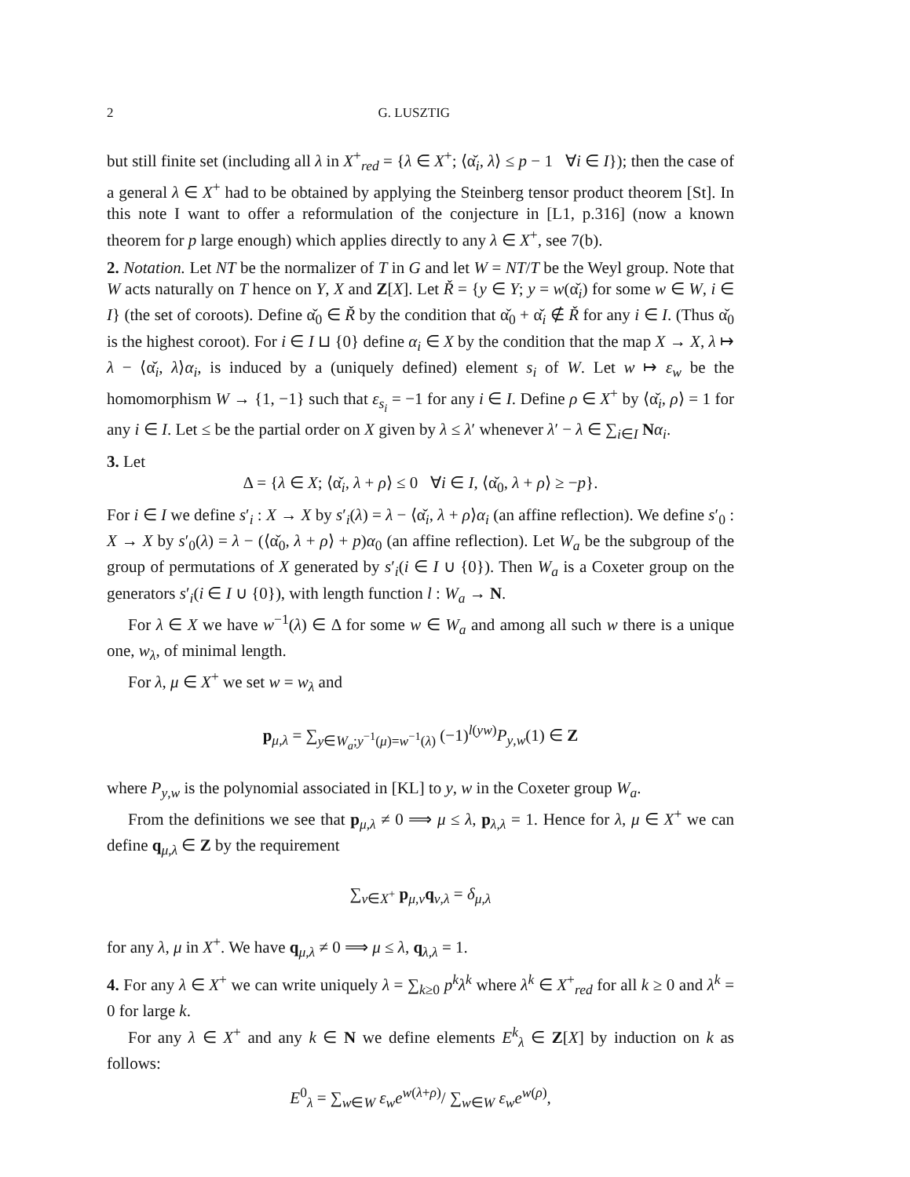2 G. LUSZTIG
but still finite set (including all λ in X<sup>+</sup><sub>red</sub> = {λ ∈ X<sup>+</sup>; ⟨α̌<sub>i</sub>, λ⟩ ≤ p − 1 ∀i ∈ I}); then the case of a general λ ∈ X<sup>+</sup> had to be obtained by applying the Steinberg tensor product theorem [St]. In this note I want to offer a reformulation of the conjecture in [L1, p.316] (now a known theorem for p large enough) which applies directly to any λ ∈ X<sup>+</sup>, see 7(b).
2. Notation. Let NT be the normalizer of T in G and let W = NT/T be the Weyl group. Note that W acts naturally on T hence on Y, X and Z[X]. Let Ř = {y ∈ Y; y = w(α̌<sub>i</sub>) for some w ∈ W, i ∈ I} (the set of coroots). Define α̌<sub>0</sub> ∈ Ř by the condition that α̌<sub>0</sub> + α̌<sub>i</sub> ∉ Ř for any i ∈ I. (Thus α̌<sub>0</sub> is the highest coroot). For i ∈ I ⊔ {0} define α<sub>i</sub> ∈ X by the condition that the map X → X, λ ↦ λ − ⟨α̌<sub>i</sub>, λ⟩α<sub>i</sub>, is induced by a (uniquely defined) element s<sub>i</sub> of W. Let w ↦ ε<sub>w</sub> be the homomorphism W → {1, −1} such that ε<sub>s<sub>i</sub></sub> = −1 for any i ∈ I. Define ρ ∈ X<sup>+</sup> by ⟨α̌<sub>i</sub>, ρ⟩ = 1 for any i ∈ I. Let ≤ be the partial order on X given by λ ≤ λ′ whenever λ′ − λ ∈ ∑<sub>i∈I</sub> Nα<sub>i</sub>.
3. Let
Δ = {λ ∈ X; ⟨α̌<sub>i</sub>, λ + ρ⟩ ≤ 0 ∀i ∈ I, ⟨α̌<sub>0</sub>, λ + ρ⟩ ≥ −p}.
For i ∈ I we define s′<sub>i</sub> : X → X by s′<sub>i</sub>(λ) = λ − ⟨α̌<sub>i</sub>, λ + ρ⟩α<sub>i</sub> (an affine reflection). We define s′<sub>0</sub> : X → X by s′<sub>0</sub>(λ) = λ − (⟨α̌<sub>0</sub>, λ + ρ⟩ + p)α<sub>0</sub> (an affine reflection). Let W<sub>a</sub> be the subgroup of the group of permutations of X generated by s′<sub>i</sub>(i ∈ I ∪ {0}). Then W<sub>a</sub> is a Coxeter group on the generators s′<sub>i</sub>(i ∈ I ∪ {0}), with length function l : W<sub>a</sub> → N.
For λ ∈ X we have w<sup>−1</sup>(λ) ∈ Δ for some w ∈ W<sub>a</sub> and among all such w there is a unique one, w<sub>λ</sub>, of minimal length.
For λ, μ ∈ X<sup>+</sup> we set w = w<sub>λ</sub> and
p<sub>μ,λ</sub> = ∑<sub>y∈W<sub>a</sub>;y<sup>−1</sup>(μ)=w<sup>−1</sup>(λ)</sub> (−1)<sup>l(yw)</sup>P<sub>y,w</sub>(1) ∈ Z
where P<sub>y,w</sub> is the polynomial associated in [KL] to y, w in the Coxeter group W<sub>a</sub>.
From the definitions we see that p<sub>μ,λ</sub> ≠ 0 ⟹ μ ≤ λ, p<sub>λ,λ</sub> = 1. Hence for λ, μ ∈ X<sup>+</sup> we can define q<sub>μ,λ</sub> ∈ Z by the requirement
∑<sub>ν∈X<sup>+</sup></sub> p<sub>μ,ν</sub>q<sub>ν,λ</sub> = δ<sub>μ,λ</sub>
for any λ, μ in X<sup>+</sup>. We have q<sub>μ,λ</sub> ≠ 0 ⟹ μ ≤ λ, q<sub>λ,λ</sub> = 1.
4. For any λ ∈ X<sup>+</sup> we can write uniquely λ = ∑<sub>k≥0</sub> p<sup>k</sup>λ<sup>k</sup> where λ<sup>k</sup> ∈ X<sup>+</sup><sub>red</sub> for all k ≥ 0 and λ<sup>k</sup> = 0 for large k.
For any λ ∈ X<sup>+</sup> and any k ∈ N we define elements E<sup>k</sup><sub>λ</sub> ∈ Z[X] by induction on k as follows:
E<sup>0</sup><sub>λ</sub> = ∑<sub>w∈W</sub> ε<sub>w</sub>e<sup>w(λ+ρ)</sup>/ ∑<sub>w∈W</sub> ε<sub>w</sub>e<sup>w(ρ)</sup>,